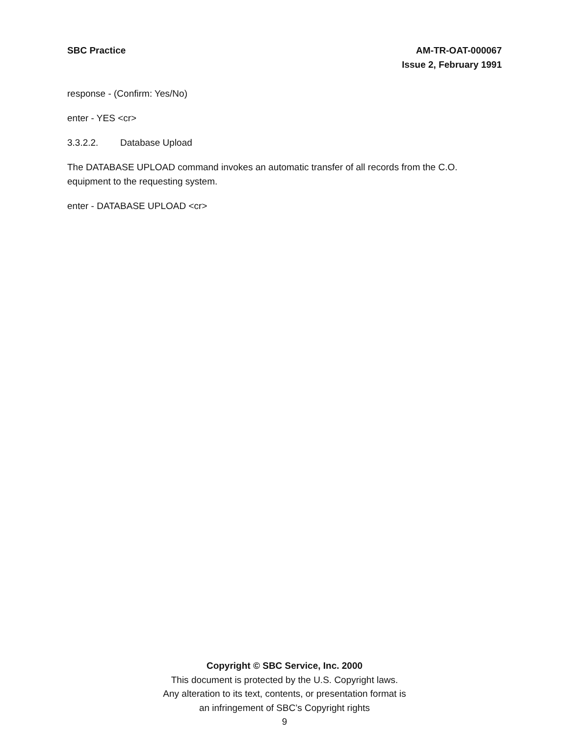SBC Practice AM-TR-OAT-000067
Issue 2, February 1991
response - (Confirm: Yes/No)
enter - YES <cr>
3.3.2.2. Database Upload
The DATABASE UPLOAD command invokes an automatic transfer of all records from the C.O. equipment to the requesting system.
enter - DATABASE UPLOAD <cr>
Copyright © SBC Service, Inc. 2000
This document is protected by the U.S. Copyright laws.
Any alteration to its text, contents, or presentation format is
an infringement of SBC’s Copyright rights
9